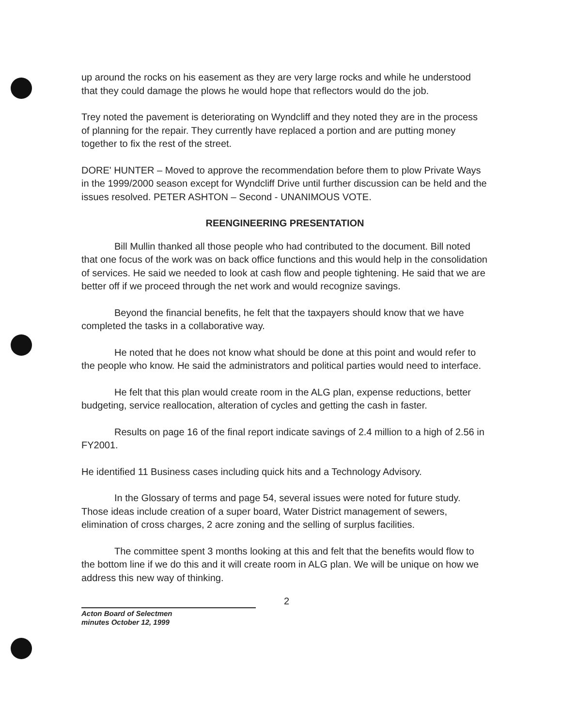up around the rocks on his easement as they are very large rocks and while he understood that they could damage the plows he would hope that reflectors would do the job.
Trey noted the pavement is deteriorating on Wyndcliff and they noted they are in the process of planning for the repair. They currently have replaced a portion and are putting money together to fix the rest of the street.
DORE' HUNTER – Moved to approve the recommendation before them to plow Private Ways in the 1999/2000 season except for Wyndcliff Drive until further discussion can be held and the issues resolved. PETER ASHTON – Second - UNANIMOUS VOTE.
REENGINEERING PRESENTATION
Bill Mullin thanked all those people who had contributed to the document. Bill noted that one focus of the work was on back office functions and this would help in the consolidation of services. He said we needed to look at cash flow and people tightening. He said that we are better off if we proceed through the net work and would recognize savings.
Beyond the financial benefits, he felt that the taxpayers should know that we have completed the tasks in a collaborative way.
He noted that he does not know what should be done at this point and would refer to the people who know. He said the administrators and political parties would need to interface.
He felt that this plan would create room in the ALG plan, expense reductions, better budgeting, service reallocation, alteration of cycles and getting the cash in faster.
Results on page 16 of the final report indicate savings of 2.4 million to a high of 2.56 in FY2001.
He identified 11 Business cases including quick hits and a Technology Advisory.
In the Glossary of terms and page 54, several issues were noted for future study. Those ideas include creation of a super board, Water District management of sewers, elimination of cross charges, 2 acre zoning and the selling of surplus facilities.
The committee spent 3 months looking at this and felt that the benefits would flow to the bottom line if we do this and it will create room in ALG plan. We will be unique on how we address this new way of thinking.
2
Acton Board of Selectmen
minutes October 12, 1999